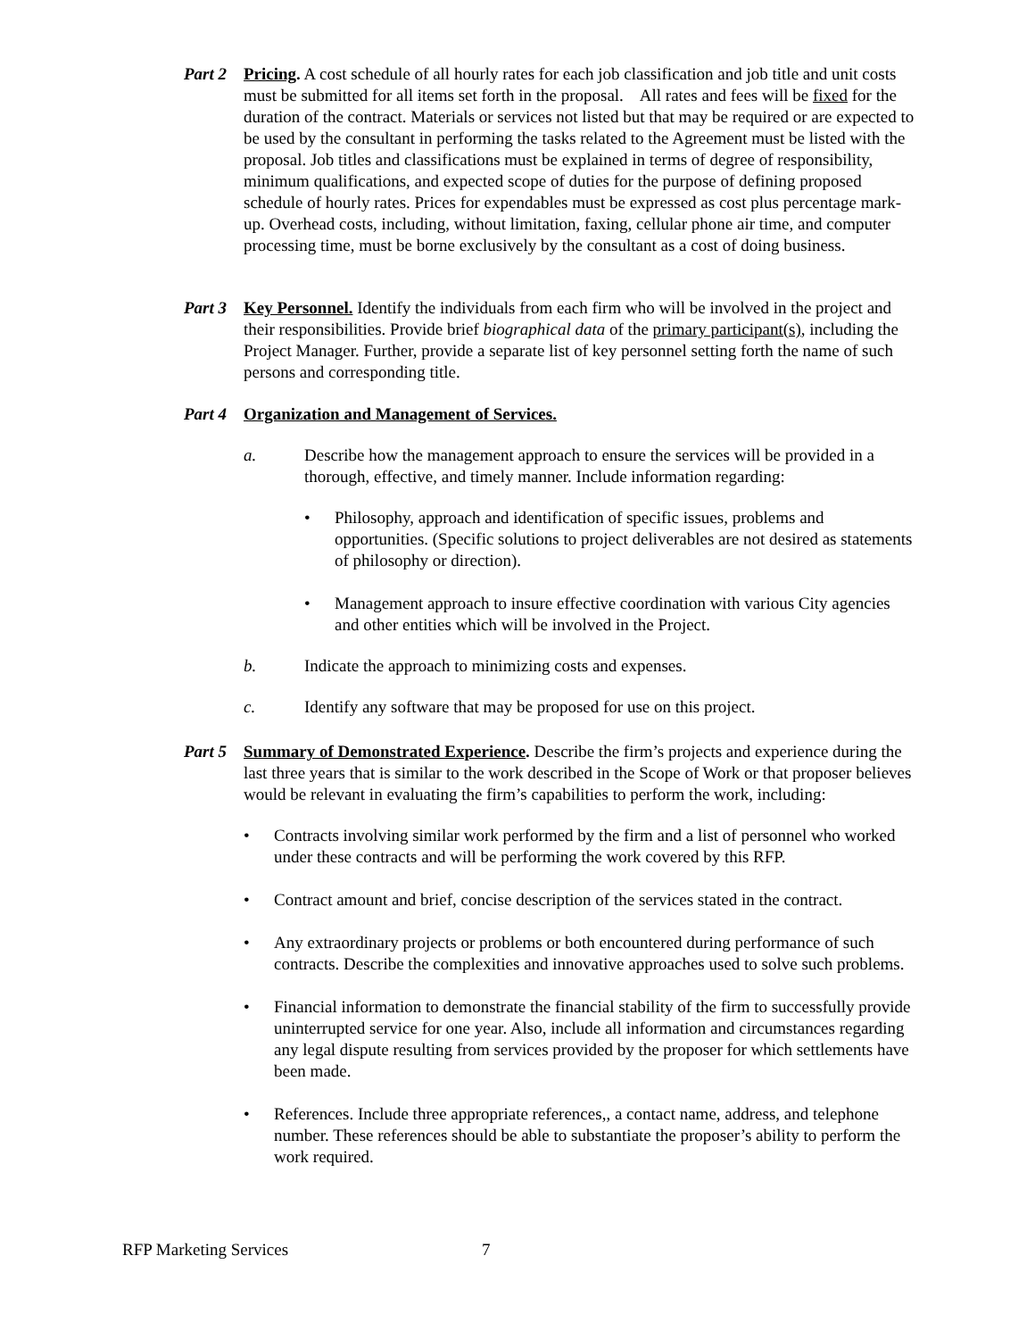Part 2
Pricing. A cost schedule of all hourly rates for each job classification and job title and unit costs must be submitted for all items set forth in the proposal. All rates and fees will be fixed for the duration of the contract. Materials or services not listed but that may be required or are expected to be used by the consultant in performing the tasks related to the Agreement must be listed with the proposal. Job titles and classifications must be explained in terms of degree of responsibility, minimum qualifications, and expected scope of duties for the purpose of defining proposed schedule of hourly rates. Prices for expendables must be expressed as cost plus percentage mark-up. Overhead costs, including, without limitation, faxing, cellular phone air time, and computer processing time, must be borne exclusively by the consultant as a cost of doing business.
Part 3
Key Personnel. Identify the individuals from each firm who will be involved in the project and their responsibilities. Provide brief biographical data of the primary participant(s), including the Project Manager. Further, provide a separate list of key personnel setting forth the name of such persons and corresponding title.
Part 4
Organization and Management of Services.
a. Describe how the management approach to ensure the services will be provided in a thorough, effective, and timely manner. Include information regarding:
• Philosophy, approach and identification of specific issues, problems and opportunities. (Specific solutions to project deliverables are not desired as statements of philosophy or direction).
• Management approach to insure effective coordination with various City agencies and other entities which will be involved in the Project.
b. Indicate the approach to minimizing costs and expenses.
c. Identify any software that may be proposed for use on this project.
Part 5
Summary of Demonstrated Experience. Describe the firm’s projects and experience during the last three years that is similar to the work described in the Scope of Work or that proposer believes would be relevant in evaluating the firm’s capabilities to perform the work, including:
• Contracts involving similar work performed by the firm and a list of personnel who worked under these contracts and will be performing the work covered by this RFP.
• Contract amount and brief, concise description of the services stated in the contract.
• Any extraordinary projects or problems or both encountered during performance of such contracts. Describe the complexities and innovative approaches used to solve such problems.
• Financial information to demonstrate the financial stability of the firm to successfully provide uninterrupted service for one year. Also, include all information and circumstances regarding any legal dispute resulting from services provided by the proposer for which settlements have been made.
• References. Include three appropriate references,, a contact name, address, and telephone number. These references should be able to substantiate the proposer’s ability to perform the work required.
RFP Marketing Services 7